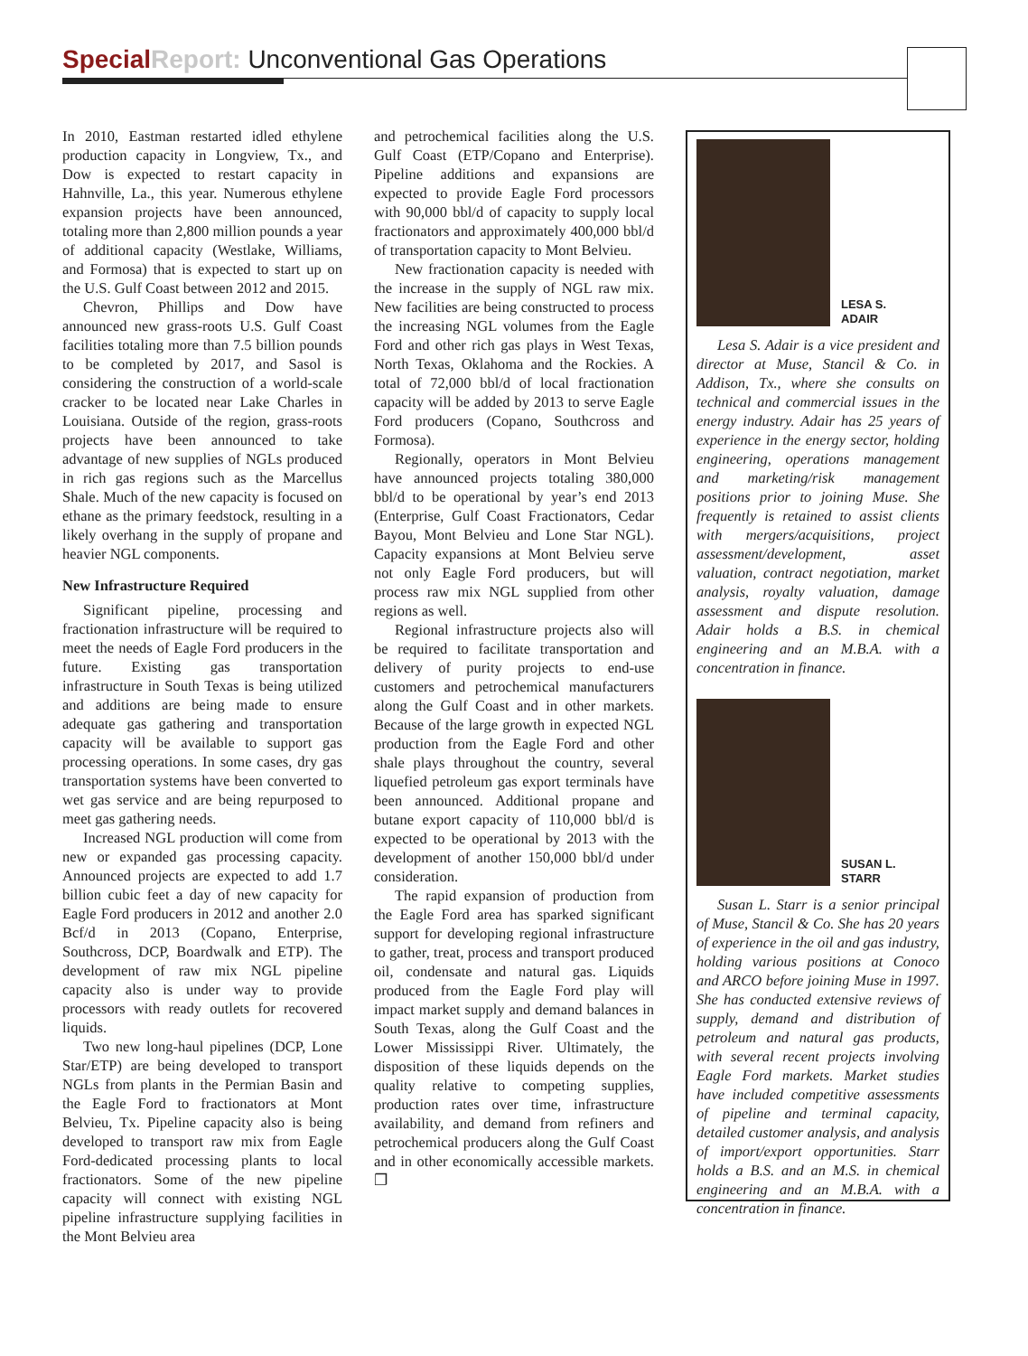Special Report: Unconventional Gas Operations
In 2010, Eastman restarted idled ethylene production capacity in Longview, Tx., and Dow is expected to restart capacity in Hahnville, La., this year. Numerous ethylene expansion projects have been announced, totaling more than 2,800 million pounds a year of additional capacity (Westlake, Williams, and Formosa) that is expected to start up on the U.S. Gulf Coast between 2012 and 2015.
Chevron, Phillips and Dow have announced new grass-roots U.S. Gulf Coast facilities totaling more than 7.5 billion pounds to be completed by 2017, and Sasol is considering the construction of a world-scale cracker to be located near Lake Charles in Louisiana. Outside of the region, grass-roots projects have been announced to take advantage of new supplies of NGLs produced in rich gas regions such as the Marcellus Shale. Much of the new capacity is focused on ethane as the primary feedstock, resulting in a likely overhang in the supply of propane and heavier NGL components.
New Infrastructure Required
Significant pipeline, processing and fractionation infrastructure will be required to meet the needs of Eagle Ford producers in the future. Existing gas transportation infrastructure in South Texas is being utilized and additions are being made to ensure adequate gas gathering and transportation capacity will be available to support gas processing operations. In some cases, dry gas transportation systems have been converted to wet gas service and are being repurposed to meet gas gathering needs.
Increased NGL production will come from new or expanded gas processing capacity. Announced projects are expected to add 1.7 billion cubic feet a day of new capacity for Eagle Ford producers in 2012 and another 2.0 Bcf/d in 2013 (Copano, Enterprise, Southcross, DCP, Boardwalk and ETP). The development of raw mix NGL pipeline capacity also is under way to provide processors with ready outlets for recovered liquids.
Two new long-haul pipelines (DCP, Lone Star/ETP) are being developed to transport NGLs from plants in the Permian Basin and the Eagle Ford to fractionators at Mont Belvieu, Tx. Pipeline capacity also is being developed to transport raw mix from Eagle Ford-dedicated processing plants to local fractionators. Some of the new pipeline capacity will connect with existing NGL pipeline infrastructure supplying facilities in the Mont Belvieu area
and petrochemical facilities along the U.S. Gulf Coast (ETP/Copano and Enterprise). Pipeline additions and expansions are expected to provide Eagle Ford processors with 90,000 bbl/d of capacity to supply local fractionators and approximately 400,000 bbl/d of transportation capacity to Mont Belvieu.
New fractionation capacity is needed with the increase in the supply of NGL raw mix. New facilities are being constructed to process the increasing NGL volumes from the Eagle Ford and other rich gas plays in West Texas, North Texas, Oklahoma and the Rockies. A total of 72,000 bbl/d of local fractionation capacity will be added by 2013 to serve Eagle Ford producers (Copano, Southcross and Formosa).
Regionally, operators in Mont Belvieu have announced projects totaling 380,000 bbl/d to be operational by year’s end 2013 (Enterprise, Gulf Coast Fractionators, Cedar Bayou, Mont Belvieu and Lone Star NGL). Capacity expansions at Mont Belvieu serve not only Eagle Ford producers, but will process raw mix NGL supplied from other regions as well.
Regional infrastructure projects also will be required to facilitate transportation and delivery of purity projects to end-use customers and petrochemical manufacturers along the Gulf Coast and in other markets. Because of the large growth in expected NGL production from the Eagle Ford and other shale plays throughout the country, several liquefied petroleum gas export terminals have been announced. Additional propane and butane export capacity of 110,000 bbl/d is expected to be operational by 2013 with the development of another 150,000 bbl/d under consideration.
The rapid expansion of production from the Eagle Ford area has sparked significant support for developing regional infrastructure to gather, treat, process and transport produced oil, condensate and natural gas. Liquids produced from the Eagle Ford play will impact market supply and demand balances in South Texas, along the Gulf Coast and the Lower Mississippi River. Ultimately, the disposition of these liquids depends on the quality relative to competing supplies, production rates over time, infrastructure availability, and demand from refiners and petrochemical producers along the Gulf Coast and in other economically accessible markets. ❐
LESA S.
ADAIR
Lesa S. Adair is a vice president and director at Muse, Stancil & Co. in Addison, Tx., where she consults on technical and commercial issues in the energy industry. Adair has 25 years of experience in the energy sector, holding engineering, operations management and marketing/risk management positions prior to joining Muse. She frequently is retained to assist clients with mergers/acquisitions, project assessment/development, asset valuation, contract negotiation, market analysis, royalty valuation, damage assessment and dispute resolution. Adair holds a B.S. in chemical engineering and an M.B.A. with a concentration in finance.
SUSAN L.
STARR
Susan L. Starr is a senior principal of Muse, Stancil & Co. She has 20 years of experience in the oil and gas industry, holding various positions at Conoco and ARCO before joining Muse in 1997. She has conducted extensive reviews of supply, demand and distribution of petroleum and natural gas products, with several recent projects involving Eagle Ford markets. Market studies have included competitive assessments of pipeline and terminal capacity, detailed customer analysis, and analysis of import/export opportunities. Starr holds a B.S. and an M.S. in chemical engineering and an M.B.A. with a concentration in finance.